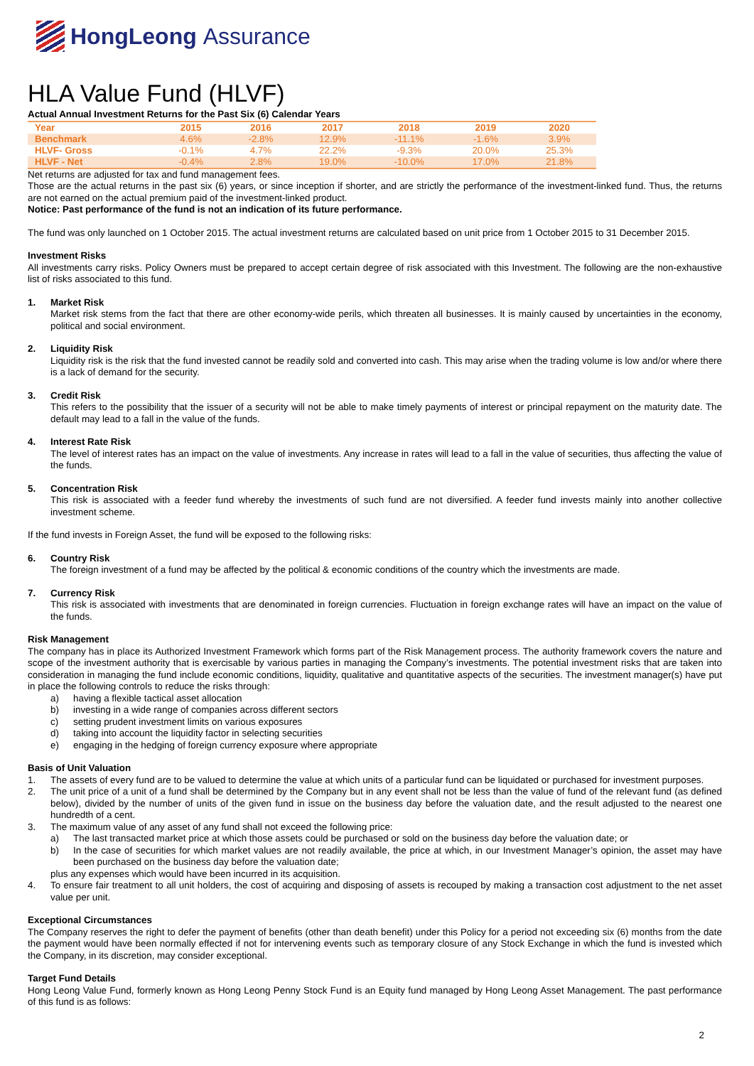HongLeong Assurance
HLA Value Fund (HLVF)
Actual Annual Investment Returns for the Past Six (6) Calendar Years
| Year | 2015 | 2016 | 2017 | 2018 | 2019 | 2020 |
| --- | --- | --- | --- | --- | --- | --- |
| Benchmark | 4.6% | -2.8% | 12.9% | -11.1% | -1.6% | 3.9% |
| HLVF- Gross | -0.1% | 4.7% | 22.2% | -9.3% | 20.0% | 25.3% |
| HLVF - Net | -0.4% | 2.8% | 19.0% | -10.0% | 17.0% | 21.8% |
Net returns are adjusted for tax and fund management fees.
Those are the actual returns in the past six (6) years, or since inception if shorter, and are strictly the performance of the investment-linked fund. Thus, the returns are not earned on the actual premium paid of the investment-linked product.
Notice: Past performance of the fund is not an indication of its future performance.
The fund was only launched on 1 October 2015. The actual investment returns are calculated based on unit price from 1 October 2015 to 31 December 2015.
Investment Risks
All investments carry risks. Policy Owners must be prepared to accept certain degree of risk associated with this Investment. The following are the non-exhaustive list of risks associated to this fund.
1. Market Risk
Market risk stems from the fact that there are other economy-wide perils, which threaten all businesses. It is mainly caused by uncertainties in the economy, political and social environment.
2. Liquidity Risk
Liquidity risk is the risk that the fund invested cannot be readily sold and converted into cash. This may arise when the trading volume is low and/or where there is a lack of demand for the security.
3. Credit Risk
This refers to the possibility that the issuer of a security will not be able to make timely payments of interest or principal repayment on the maturity date. The default may lead to a fall in the value of the funds.
4. Interest Rate Risk
The level of interest rates has an impact on the value of investments. Any increase in rates will lead to a fall in the value of securities, thus affecting the value of the funds.
5. Concentration Risk
This risk is associated with a feeder fund whereby the investments of such fund are not diversified. A feeder fund invests mainly into another collective investment scheme.
If the fund invests in Foreign Asset, the fund will be exposed to the following risks:
6. Country Risk
The foreign investment of a fund may be affected by the political & economic conditions of the country which the investments are made.
7. Currency Risk
This risk is associated with investments that are denominated in foreign currencies. Fluctuation in foreign exchange rates will have an impact on the value of the funds.
Risk Management
The company has in place its Authorized Investment Framework which forms part of the Risk Management process. The authority framework covers the nature and scope of the investment authority that is exercisable by various parties in managing the Company’s investments. The potential investment risks that are taken into consideration in managing the fund include economic conditions, liquidity, qualitative and quantitative aspects of the securities. The investment manager(s) have put in place the following controls to reduce the risks through:
a) having a flexible tactical asset allocation
b) investing in a wide range of companies across different sectors
c) setting prudent investment limits on various exposures
d) taking into account the liquidity factor in selecting securities
e) engaging in the hedging of foreign currency exposure where appropriate
Basis of Unit Valuation
1. The assets of every fund are to be valued to determine the value at which units of a particular fund can be liquidated or purchased for investment purposes.
2. The unit price of a unit of a fund shall be determined by the Company but in any event shall not be less than the value of fund of the relevant fund (as defined below), divided by the number of units of the given fund in issue on the business day before the valuation date, and the result adjusted to the nearest one hundredth of a cent.
3. The maximum value of any asset of any fund shall not exceed the following price:
a) The last transacted market price at which those assets could be purchased or sold on the business day before the valuation date; or
b) In the case of securities for which market values are not readily available, the price at which, in our Investment Manager’s opinion, the asset may have been purchased on the business day before the valuation date;
plus any expenses which would have been incurred in its acquisition.
4. To ensure fair treatment to all unit holders, the cost of acquiring and disposing of assets is recouped by making a transaction cost adjustment to the net asset value per unit.
Exceptional Circumstances
The Company reserves the right to defer the payment of benefits (other than death benefit) under this Policy for a period not exceeding six (6) months from the date the payment would have been normally effected if not for intervening events such as temporary closure of any Stock Exchange in which the fund is invested which the Company, in its discretion, may consider exceptional.
Target Fund Details
Hong Leong Value Fund, formerly known as Hong Leong Penny Stock Fund is an Equity fund managed by Hong Leong Asset Management. The past performance of this fund is as follows:
2